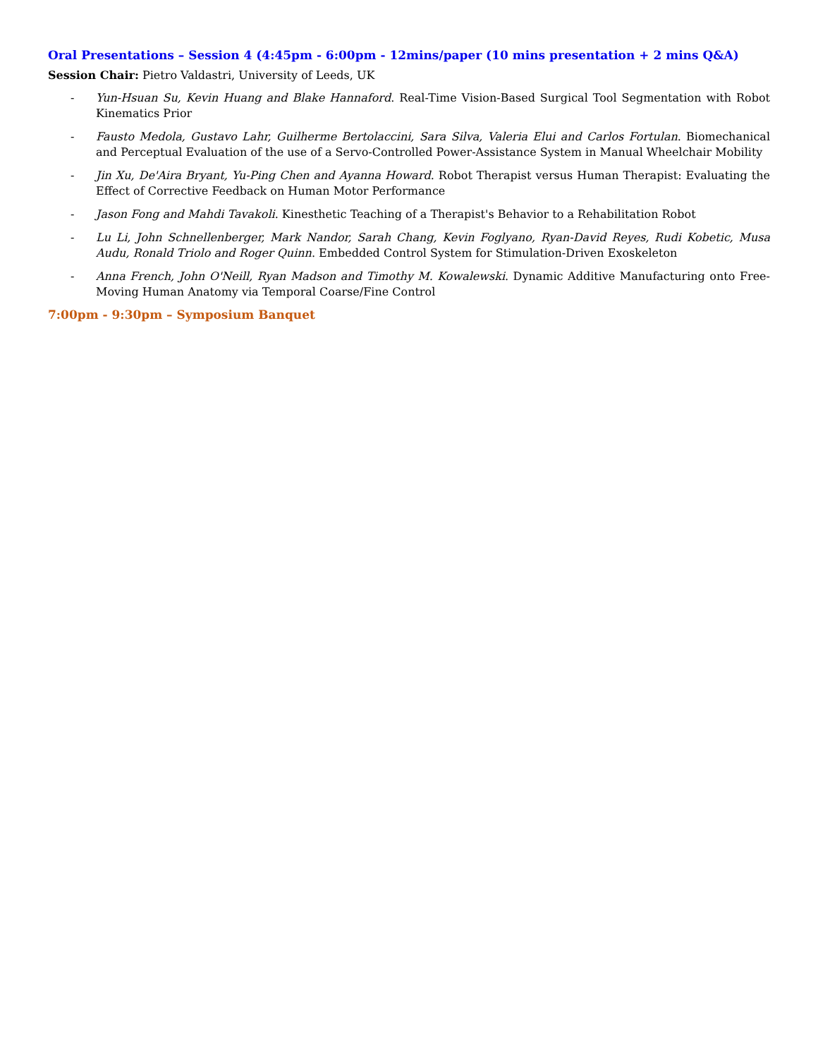Oral Presentations – Session 4 (4:45pm - 6:00pm - 12mins/paper (10 mins presentation + 2 mins Q&A)
Session Chair: Pietro Valdastri, University of Leeds, UK
- Yun-Hsuan Su, Kevin Huang and Blake Hannaford. Real-Time Vision-Based Surgical Tool Segmentation with Robot Kinematics Prior
- Fausto Medola, Gustavo Lahr, Guilherme Bertolaccini, Sara Silva, Valeria Elui and Carlos Fortulan. Biomechanical and Perceptual Evaluation of the use of a Servo-Controlled Power-Assistance System in Manual Wheelchair Mobility
- Jin Xu, De'Aira Bryant, Yu-Ping Chen and Ayanna Howard. Robot Therapist versus Human Therapist: Evaluating the Effect of Corrective Feedback on Human Motor Performance
- Jason Fong and Mahdi Tavakoli. Kinesthetic Teaching of a Therapist's Behavior to a Rehabilitation Robot
- Lu Li, John Schnellenberger, Mark Nandor, Sarah Chang, Kevin Foglyano, Ryan-David Reyes, Rudi Kobetic, Musa Audu, Ronald Triolo and Roger Quinn. Embedded Control System for Stimulation-Driven Exoskeleton
- Anna French, John O'Neill, Ryan Madson and Timothy M. Kowalewski. Dynamic Additive Manufacturing onto Free-Moving Human Anatomy via Temporal Coarse/Fine Control
7:00pm - 9:30pm – Symposium Banquet